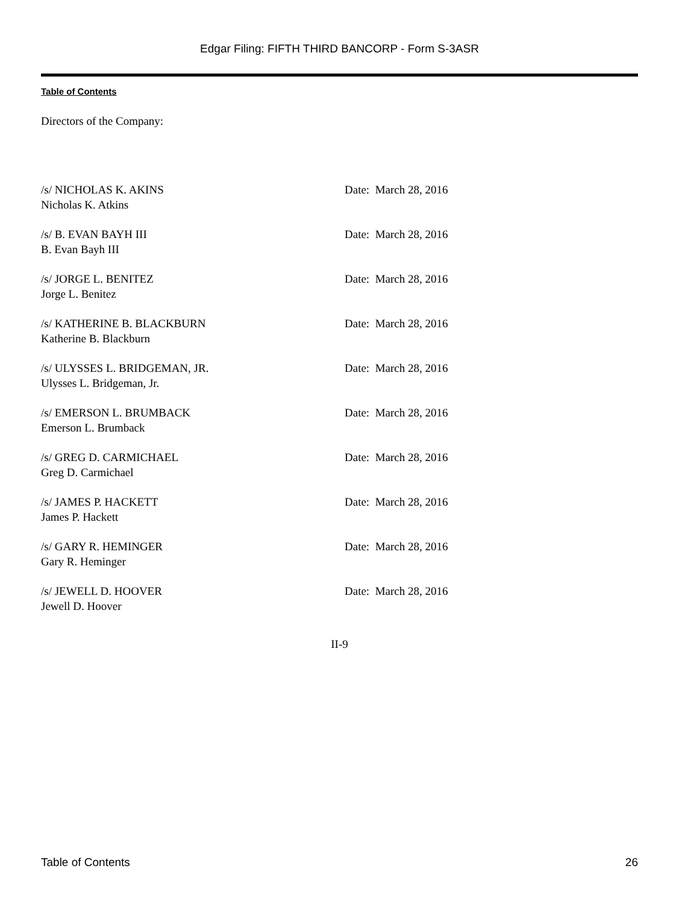Edgar Filing: FIFTH THIRD BANCORP - Form S-3ASR
Table of Contents
Directors of the Company:
/s/ NICHOLAS K. AKINS
Nicholas K. Atkins
Date: March 28, 2016
/s/ B. EVAN BAYH III
B. Evan Bayh III
Date: March 28, 2016
/s/ JORGE L. BENITEZ
Jorge L. Benitez
Date: March 28, 2016
/s/ KATHERINE B. BLACKBURN
Katherine B. Blackburn
Date: March 28, 2016
/s/ ULYSSES L. BRIDGEMAN, JR.
Ulysses L. Bridgeman, Jr.
Date: March 28, 2016
/s/ EMERSON L. BRUMBACK
Emerson L. Brumback
Date: March 28, 2016
/s/ GREG D. CARMICHAEL
Greg D. Carmichael
Date: March 28, 2016
/s/ JAMES P. HACKETT
James P. Hackett
Date: March 28, 2016
/s/ GARY R. HEMINGER
Gary R. Heminger
Date: March 28, 2016
/s/ JEWELL D. HOOVER
Jewell D. Hoover
Date: March 28, 2016
II-9
Table of Contents 26